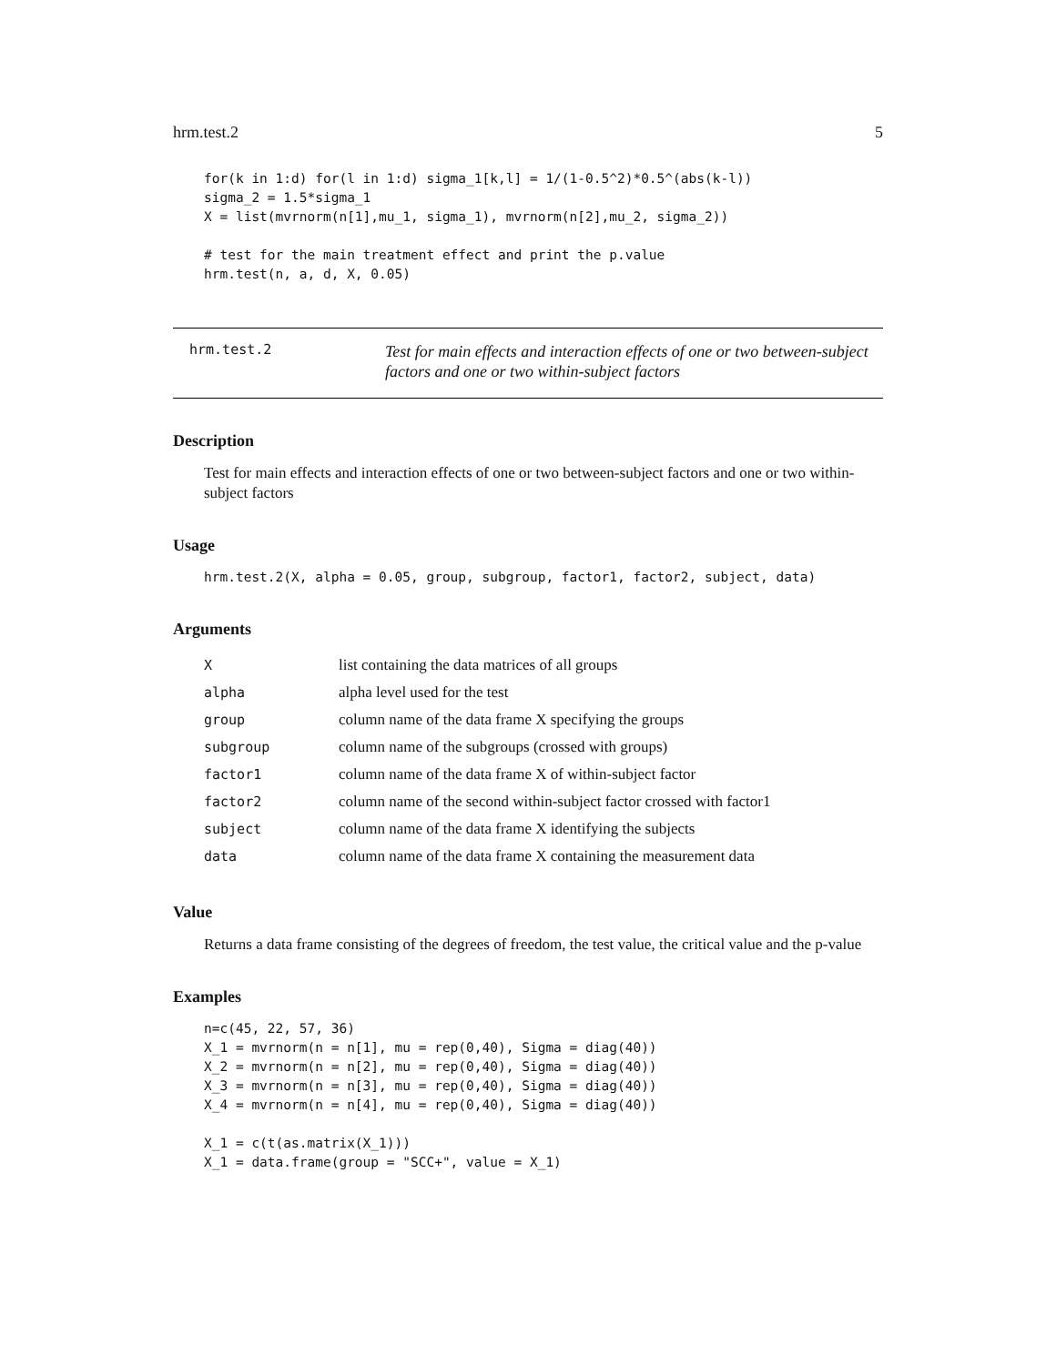hrm.test.2 5
for(k in 1:d) for(l in 1:d) sigma_1[k,l] = 1/(1-0.5^2)*0.5^(abs(k-l))
sigma_2 = 1.5*sigma_1
X = list(mvrnorm(n[1],mu_1, sigma_1), mvrnorm(n[2],mu_2, sigma_2))

# test for the main treatment effect and print the p.value
hrm.test(n, a, d, X, 0.05)
hrm.test.2
Test for main effects and interaction effects of one or two between-subject factors and one or two within-subject factors
Description
Test for main effects and interaction effects of one or two between-subject factors and one or two within-subject factors
Usage
hrm.test.2(X, alpha = 0.05, group, subgroup, factor1, factor2, subject, data)
Arguments
| X | list containing the data matrices of all groups |
| alpha | alpha level used for the test |
| group | column name of the data frame X specifying the groups |
| subgroup | column name of the subgroups (crossed with groups) |
| factor1 | column name of the data frame X of within-subject factor |
| factor2 | column name of the second within-subject factor crossed with factor1 |
| subject | column name of the data frame X identifying the subjects |
| data | column name of the data frame X containing the measurement data |
Value
Returns a data frame consisting of the degrees of freedom, the test value, the critical value and the p-value
Examples
n=c(45, 22, 57, 36)
X_1 = mvrnorm(n = n[1], mu = rep(0,40), Sigma = diag(40))
X_2 = mvrnorm(n = n[2], mu = rep(0,40), Sigma = diag(40))
X_3 = mvrnorm(n = n[3], mu = rep(0,40), Sigma = diag(40))
X_4 = mvrnorm(n = n[4], mu = rep(0,40), Sigma = diag(40))

X_1 = c(t(as.matrix(X_1)))
X_1 = data.frame(group = "SCC+", value = X_1)